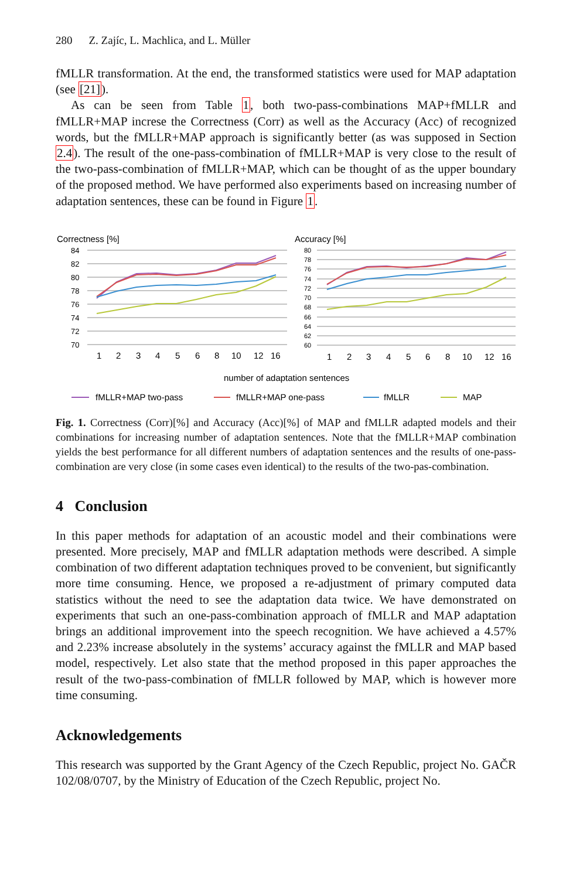280 Z. Zajíc, L. Machlica, and L. Müller
fMLLR transformation. At the end, the transformed statistics were used for MAP adaptation (see [21]).
As can be seen from Table 1, both two-pass-combinations MAP+fMLLR and fMLLR+MAP increse the Correctness (Corr) as well as the Accuracy (Acc) of recognized words, but the fMLLR+MAP approach is significantly better (as was supposed in Section 2.4). The result of the one-pass-combination of fMLLR+MAP is very close to the result of the two-pass-combination of fMLLR+MAP, which can be thought of as the upper boundary of the proposed method. We have performed also experiments based on increasing number of adaptation sentences, these can be found in Figure 1.
Correctness [%]
Accuracy [%]
84
82
80
78
76
74
72
70
80
78
76
74
72
70
68
66
64
62
60
1
2
3
4
5
6
8
10
12
16
1
2
3
4
5
6
8
10
12
16
number of adaptation sentences
fMLLR+MAP two-pass
fMLLR+MAP one-pass
fMLLR
MAP
Fig. 1. Correctness (Corr)[%] and Accuracy (Acc)[%] of MAP and fMLLR adapted models and their combinations for increasing number of adaptation sentences. Note that the fMLLR+MAP combination yields the best performance for all different numbers of adaptation sentences and the results of one-pass-combination are very close (in some cases even identical) to the results of the two-pas-combination.
4 Conclusion
In this paper methods for adaptation of an acoustic model and their combinations were presented. More precisely, MAP and fMLLR adaptation methods were described. A simple combination of two different adaptation techniques proved to be convenient, but significantly more time consuming. Hence, we proposed a re-adjustment of primary computed data statistics without the need to see the adaptation data twice. We have demonstrated on experiments that such an one-pass-combination approach of fMLLR and MAP adaptation brings an additional improvement into the speech recognition. We have achieved a 4.57% and 2.23% increase absolutely in the systems’ accuracy against the fMLLR and MAP based model, respectively. Let also state that the method proposed in this paper approaches the result of the two-pass-combination of fMLLR followed by MAP, which is however more time consuming.
Acknowledgements
This research was supported by the Grant Agency of the Czech Republic, project No. GAČR 102/08/0707, by the Ministry of Education of the Czech Republic, project No.